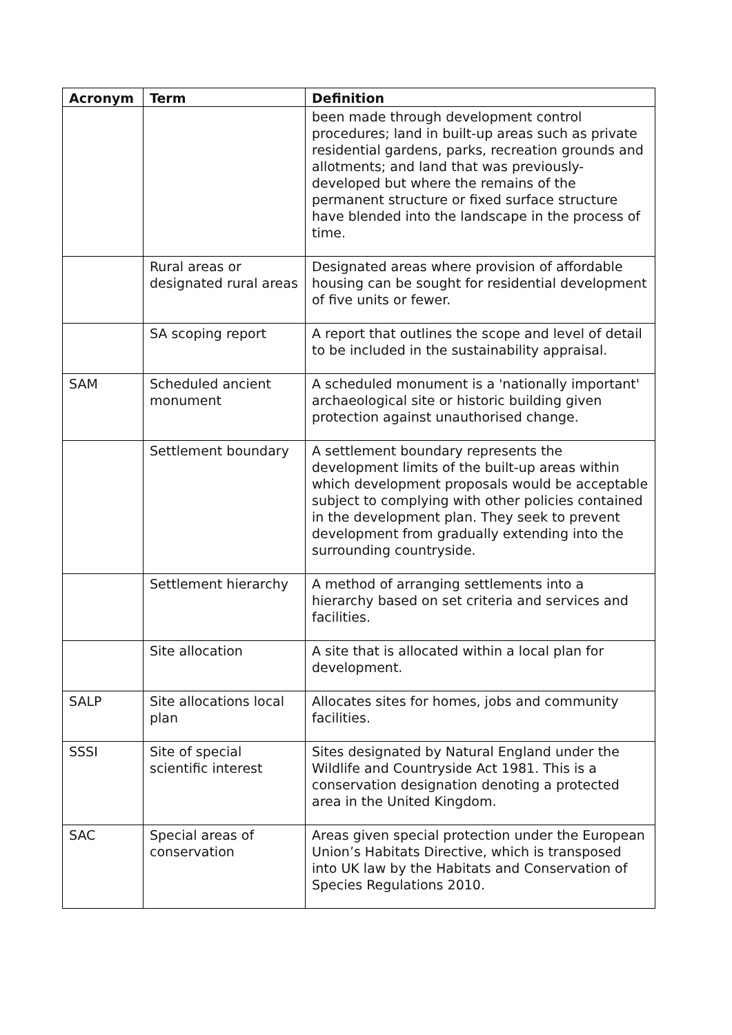| Acronym | Term | Definition |
| --- | --- | --- |
| | | been made through development control procedures; land in built-up areas such as private residential gardens, parks, recreation grounds and allotments; and land that was previously-developed but where the remains of the permanent structure or fixed surface structure have blended into the landscape in the process of time. |
| | Rural areas or designated rural areas | Designated areas where provision of affordable housing can be sought for residential development of five units or fewer. |
| | SA scoping report | A report that outlines the scope and level of detail to be included in the sustainability appraisal. |
| SAM | Scheduled ancient monument | A scheduled monument is a 'nationally important' archaeological site or historic building given protection against unauthorised change. |
| | Settlement boundary | A settlement boundary represents the development limits of the built-up areas within which development proposals would be acceptable subject to complying with other policies contained in the development plan. They seek to prevent development from gradually extending into the surrounding countryside. |
| | Settlement hierarchy | A method of arranging settlements into a hierarchy based on set criteria and services and facilities. |
| | Site allocation | A site that is allocated within a local plan for development. |
| SALP | Site allocations local plan | Allocates sites for homes, jobs and community facilities. |
| SSSI | Site of special scientific interest | Sites designated by Natural England under the Wildlife and Countryside Act 1981. This is a conservation designation denoting a protected area in the United Kingdom. |
| SAC | Special areas of conservation | Areas given special protection under the European Union’s Habitats Directive, which is transposed into UK law by the Habitats and Conservation of Species Regulations 2010. |